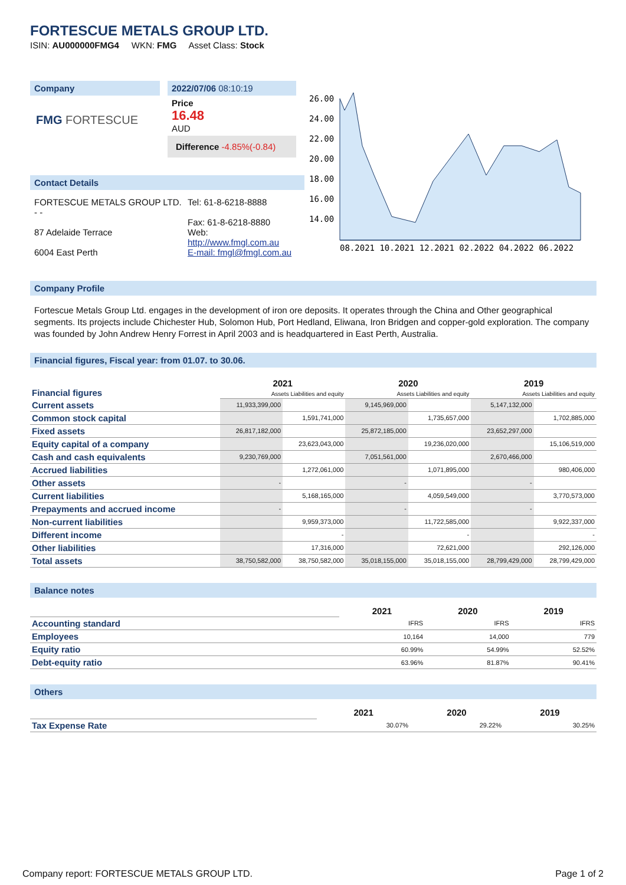FORTESCUE METALS GROUP LTD.
ISIN: AU000000FMG4 WKN: FMG Asset Class: Stock
Company
FMG FORTESCUE
2022/07/06 08:10:19
Price
16.48
AUD
Difference -4.85%(-0.84)
Contact Details
FORTESCUE METALS GROUP LTD.
- -
87 Adelaide Terrace
6004 East Perth
Tel: 61-8-6218-8888
Fax: 61-8-6218-8880
Web:
http://www.fmgl.com.au
E-mail: fmgl@fmgl.com.au
26.00
24.00
22.00
20.00
18.00
16.00
14.00
08.2021 10.2021 12.2021 02.2022 04.2022 06.2022
Company Profile
Fortescue Metals Group Ltd. engages in the development of iron ore deposits. It operates through the China and Other geographical segments. Its projects include Chichester Hub, Solomon Hub, Port Hedland, Eliwana, Iron Bridgen and copper-gold exploration. The company was founded by John Andrew Henry Forrest in April 2003 and is headquartered in East Perth, Australia.
Financial figures, Fiscal year: from 01.07. to 30.06.
| Financial figures | 2021 | | 2020 | | 2019 | |
| | Assets Liabilities and equity | | Assets Liabilities and equity | | Assets Liabilities and equity | |
| Current assets | 11,933,399,000 | | 9,145,969,000 | | 5,147,132,000 | |
| Common stock capital | | 1,591,741,000 | | 1,735,657,000 | | 1,702,885,000 |
| Fixed assets | 26,817,182,000 | | 25,872,185,000 | | 23,652,297,000 | |
| Equity capital of a company | | 23,623,043,000 | | 19,236,020,000 | | 15,106,519,000 |
| Cash and cash equivalents | 9,230,769,000 | | 7,051,561,000 | | 2,670,466,000 | |
| Accrued liabilities | | 1,272,061,000 | | 1,071,895,000 | | 980,406,000 |
| Other assets | - | | - | | - | |
| Current liabilities | | 5,168,165,000 | | 4,059,549,000 | | 3,770,573,000 |
| Prepayments and accrued income | - | | - | | - | |
| Non-current liabilities | | 9,959,373,000 | | 11,722,585,000 | | 9,922,337,000 |
| Different income | | - | | - | | - |
| Other liabilities | | 17,316,000 | | 72,621,000 | | 292,126,000 |
| Total assets | 38,750,582,000 | 38,750,582,000 | 35,018,155,000 | 35,018,155,000 | 28,799,429,000 | 28,799,429,000 |
Balance notes
| | 2021 | 2020 | 2019 |
| Accounting standard | IFRS | IFRS | IFRS |
| Employees | 10,164 | 14,000 | 779 |
| Equity ratio | 60.99% | 54.99% | 52.52% |
| Debt-equity ratio | 63.96% | 81.87% | 90.41% |
Others
| | 2021 | 2020 | 2019 |
| Tax Expense Rate | 30.07% | 29.22% | 30.25% |
Company report: FORTESCUE METALS GROUP LTD. Page 1 of 2